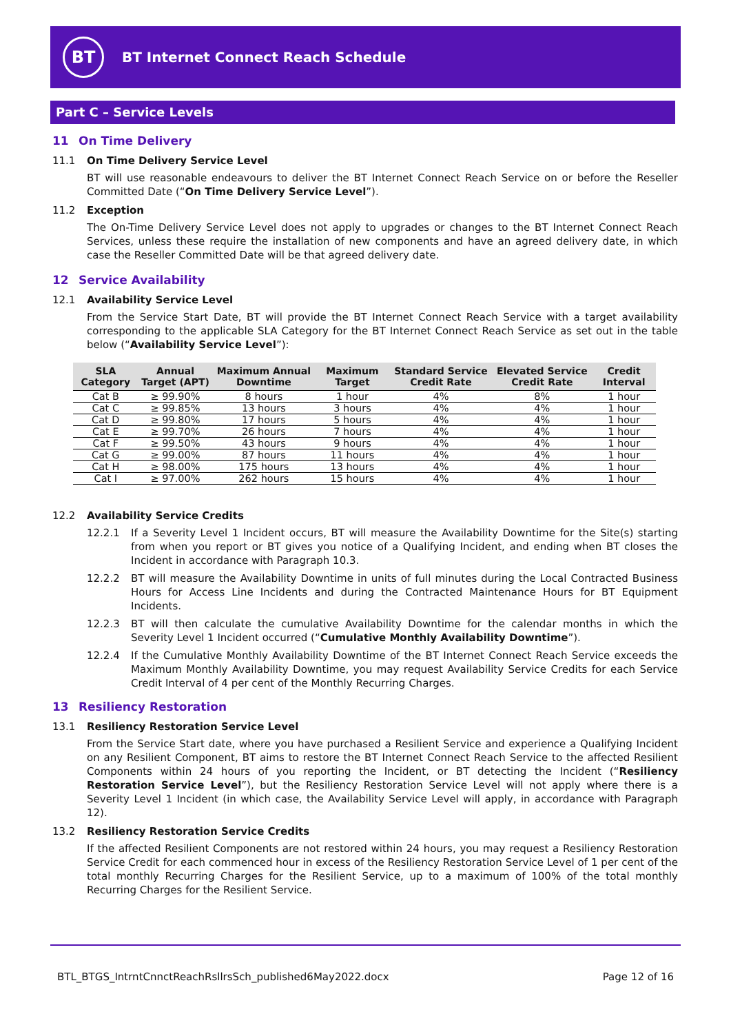BT
BT Internet Connect Reach Schedule
Part C – Service Levels
11 On Time Delivery
11.1 On Time Delivery Service Level
BT will use reasonable endeavours to deliver the BT Internet Connect Reach Service on or before the Reseller Committed Date (“On Time Delivery Service Level”).
11.2 Exception
The On-Time Delivery Service Level does not apply to upgrades or changes to the BT Internet Connect Reach Services, unless these require the installation of new components and have an agreed delivery date, in which case the Reseller Committed Date will be that agreed delivery date.
12 Service Availability
12.1 Availability Service Level
From the Service Start Date, BT will provide the BT Internet Connect Reach Service with a target availability corresponding to the applicable SLA Category for the BT Internet Connect Reach Service as set out in the table below (“Availability Service Level”):
| SLA Category | Annual Target (APT) | Maximum Annual Downtime | Maximum Target | Standard Service Credit Rate | Elevated Service Credit Rate | Credit Interval |
| --- | --- | --- | --- | --- | --- | --- |
| Cat B | ≥ 99.90% | 8 hours | 1 hour | 4% | 8% | 1 hour |
| Cat C | ≥ 99.85% | 13 hours | 3 hours | 4% | 4% | 1 hour |
| Cat D | ≥ 99.80% | 17 hours | 5 hours | 4% | 4% | 1 hour |
| Cat E | ≥ 99.70% | 26 hours | 7 hours | 4% | 4% | 1 hour |
| Cat F | ≥ 99.50% | 43 hours | 9 hours | 4% | 4% | 1 hour |
| Cat G | ≥ 99.00% | 87 hours | 11 hours | 4% | 4% | 1 hour |
| Cat H | ≥ 98.00% | 175 hours | 13 hours | 4% | 4% | 1 hour |
| Cat I | ≥ 97.00% | 262 hours | 15 hours | 4% | 4% | 1 hour |
12.2 Availability Service Credits
12.2.1 If a Severity Level 1 Incident occurs, BT will measure the Availability Downtime for the Site(s) starting from when you report or BT gives you notice of a Qualifying Incident, and ending when BT closes the Incident in accordance with Paragraph 10.3.
12.2.2 BT will measure the Availability Downtime in units of full minutes during the Local Contracted Business Hours for Access Line Incidents and during the Contracted Maintenance Hours for BT Equipment Incidents.
12.2.3 BT will then calculate the cumulative Availability Downtime for the calendar months in which the Severity Level 1 Incident occurred (“Cumulative Monthly Availability Downtime”).
12.2.4 If the Cumulative Monthly Availability Downtime of the BT Internet Connect Reach Service exceeds the Maximum Monthly Availability Downtime, you may request Availability Service Credits for each Service Credit Interval of 4 per cent of the Monthly Recurring Charges.
13 Resiliency Restoration
13.1 Resiliency Restoration Service Level
From the Service Start date, where you have purchased a Resilient Service and experience a Qualifying Incident on any Resilient Component, BT aims to restore the BT Internet Connect Reach Service to the affected Resilient Components within 24 hours of you reporting the Incident, or BT detecting the Incident (“Resiliency Restoration Service Level”), but the Resiliency Restoration Service Level will not apply where there is a Severity Level 1 Incident (in which case, the Availability Service Level will apply, in accordance with Paragraph 12).
13.2 Resiliency Restoration Service Credits
If the affected Resilient Components are not restored within 24 hours, you may request a Resiliency Restoration Service Credit for each commenced hour in excess of the Resiliency Restoration Service Level of 1 per cent of the total monthly Recurring Charges for the Resilient Service, up to a maximum of 100% of the total monthly Recurring Charges for the Resilient Service.
BTL_BTGS_IntrntCnnctReachRsllrsSch_published6May2022.docx Page 12 of 16